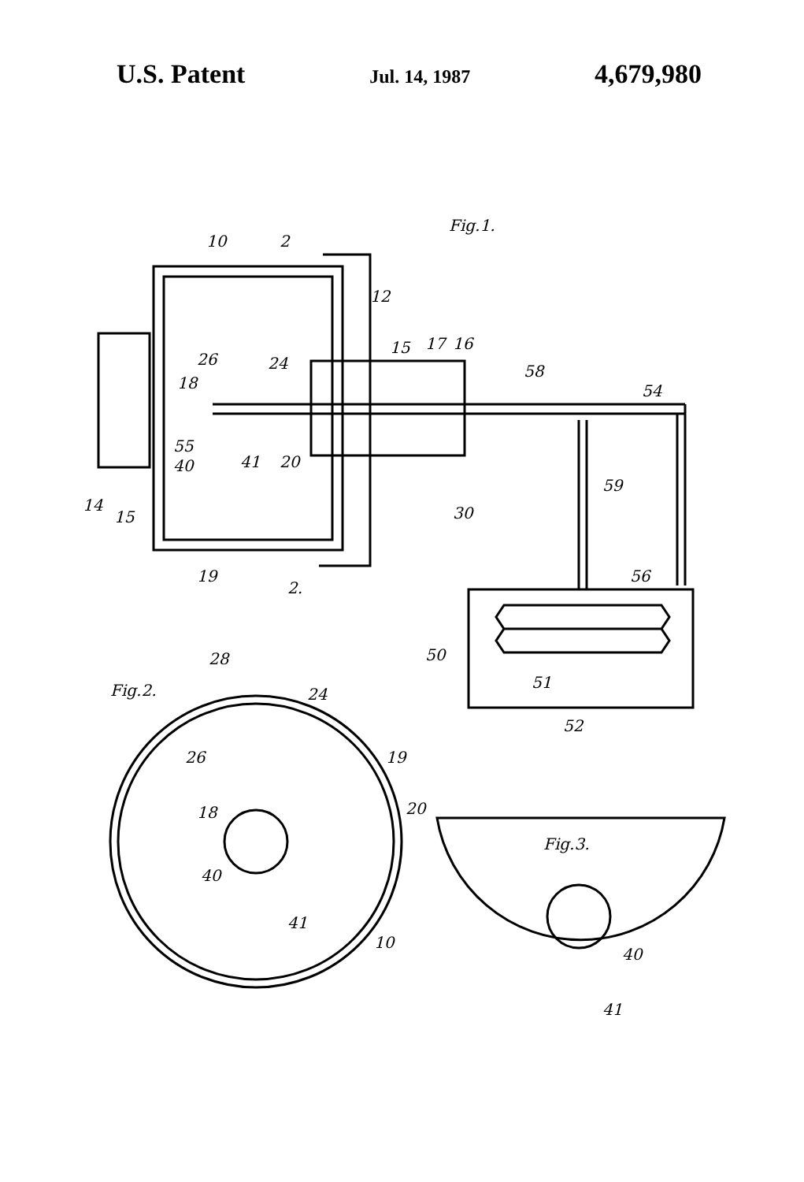U.S. Patent Jul. 14, 1987 4,679,980
Fig.1.
10
2
12
15
17
16
26
24
58
54
18
55
40
41
20
59
14
15
30
19
2.
56
50
51
52
28
Fig.2.
24
26
19
18
20
40
41
10
Fig.3.
40
41